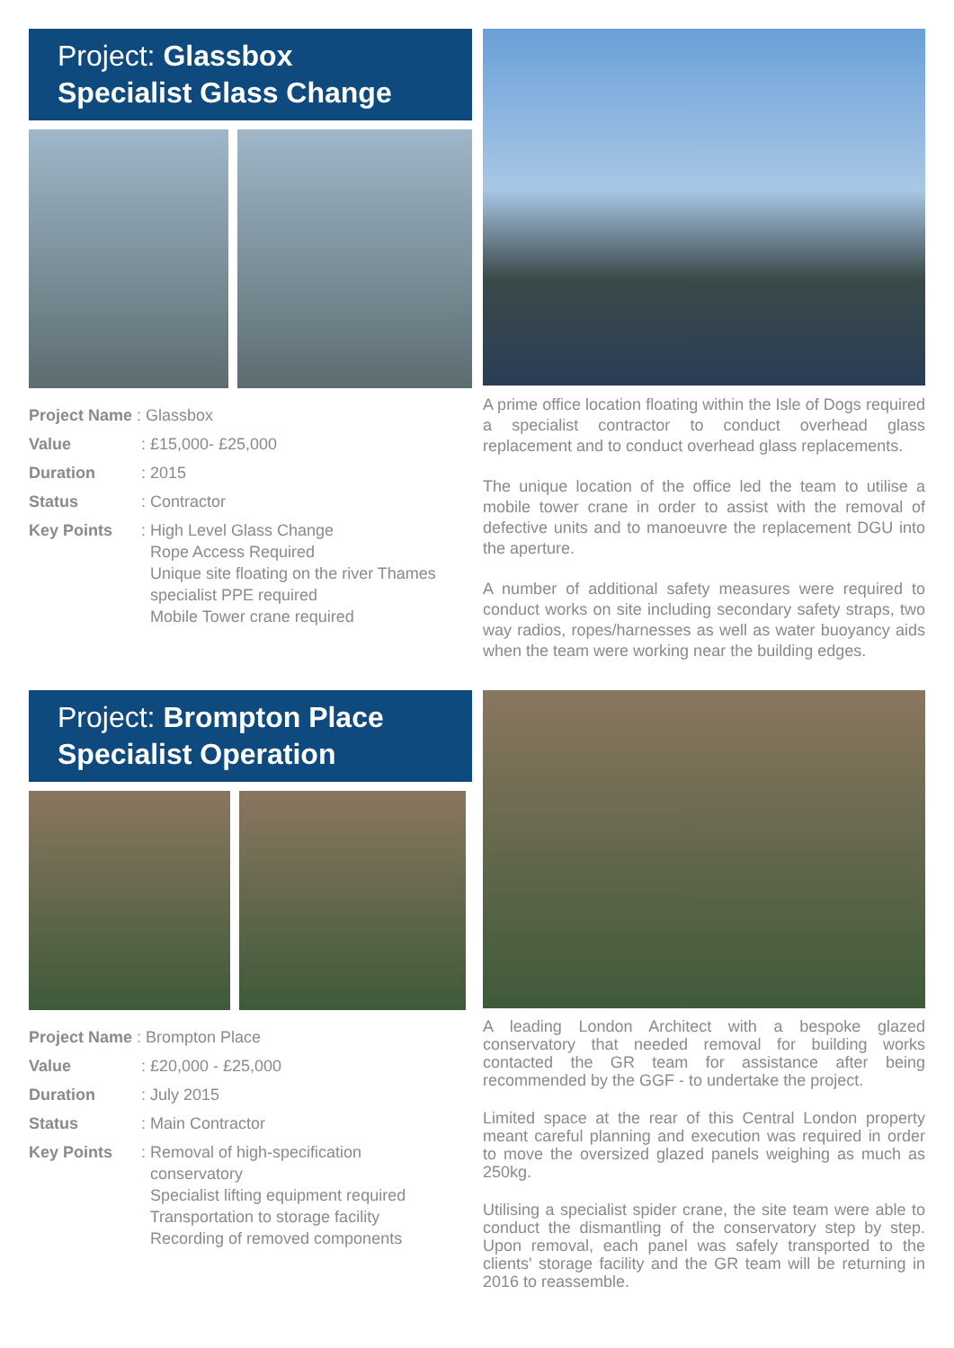Project: Glassbox
Specialist Glass Change
| Project Name : Glassbox | |
| Value | : £15,000- £25,000 |
| Duration | : 2015 |
| Status | : Contractor |
| Key Points | : High Level Glass Change Rope Access Required Unique site floating on the river Thames specialist PPE required Mobile Tower crane required |
A prime office location floating within the Isle of Dogs required a specialist contractor to conduct overhead glass replacement and to conduct overhead glass replacements.
The unique location of the office led the team to utilise a mobile tower crane in order to assist with the removal of defective units and to manoeuvre the replacement DGU into the aperture.
A number of additional safety measures were required to conduct works on site including secondary safety straps, two way radios, ropes/harnesses as well as water buoyancy aids when the team were working near the building edges.
Project: Brompton Place
Specialist Operation
| Project Name : Brompton Place | |
| Value | : £20,000 - £25,000 |
| Duration | : July 2015 |
| Status | : Main Contractor |
| Key Points | : Removal of high-specification conservatory Specialist lifting equipment required Transportation to storage facility Recording of removed components |
A leading London Architect with a bespoke glazed conservatory that needed removal for building works contacted the GR team for assistance after being recommended by the GGF - to undertake the project.
Limited space at the rear of this Central London property meant careful planning and execution was required in order to move the oversized glazed panels weighing as much as 250kg.
Utilising a specialist spider crane, the site team were able to conduct the dismantling of the conservatory step by step. Upon removal, each panel was safely transported to the clients' storage facility and the GR team will be returning in 2016 to reassemble.